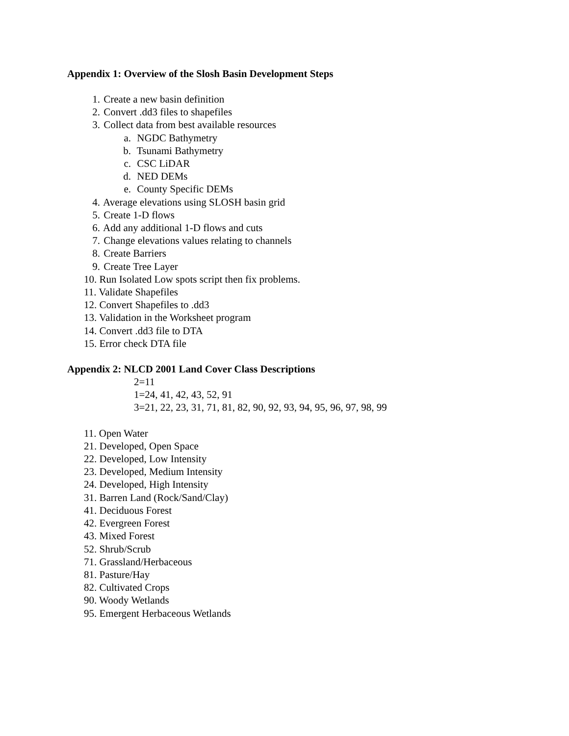Appendix 1: Overview of the Slosh Basin Development Steps
1. Create a new basin definition
2. Convert .dd3 files to shapefiles
3. Collect data from best available resources
a. NGDC Bathymetry
b. Tsunami Bathymetry
c. CSC LiDAR
d. NED DEMs
e. County Specific DEMs
4. Average elevations using SLOSH basin grid
5. Create 1-D flows
6. Add any additional 1-D flows and cuts
7. Change elevations values relating to channels
8. Create Barriers
9. Create Tree Layer
10. Run Isolated Low spots script then fix problems.
11. Validate Shapefiles
12. Convert Shapefiles to .dd3
13. Validation in the Worksheet program
14. Convert .dd3 file to DTA
15. Error check DTA file
Appendix 2: NLCD 2001 Land Cover Class Descriptions
2=11
1=24, 41, 42, 43, 52, 91
3=21, 22, 23, 31, 71, 81, 82, 90, 92, 93, 94, 95, 96, 97, 98, 99
11. Open Water
21. Developed, Open Space
22. Developed, Low Intensity
23. Developed, Medium Intensity
24. Developed, High Intensity
31. Barren Land (Rock/Sand/Clay)
41. Deciduous Forest
42. Evergreen Forest
43. Mixed Forest
52. Shrub/Scrub
71. Grassland/Herbaceous
81. Pasture/Hay
82. Cultivated Crops
90. Woody Wetlands
95. Emergent Herbaceous Wetlands